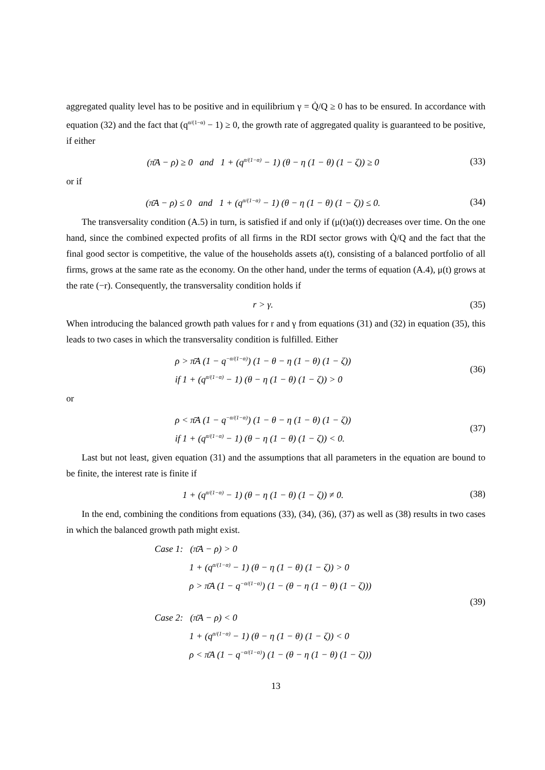aggregated quality level has to be positive and in equilibrium γ = Q̇/Q ≥ 0 has to be ensured. In accordance with equation (32) and the fact that (q<sup>α/(1−α)</sup> − 1) ≥ 0, the growth rate of aggregated quality is guaranteed to be positive, if either
(π̄A − ρ) ≥ 0 and 1 + (q<sup>α/(1−α)</sup> − 1) (θ − η (1 − θ) (1 − ζ)) ≥ 0
(33)
or if
(π̄A − ρ) ≤ 0 and 1 + (q<sup>α/(1−α)</sup> − 1) (θ − η (1 − θ) (1 − ζ)) ≤ 0.
(34)
The transversality condition (A.5) in turn, is satisfied if and only if (μ(t)a(t)) decreases over time. On the one hand, since the combined expected profits of all firms in the RDI sector grows with Q̇/Q and the fact that the final good sector is competitive, the value of the households assets a(t), consisting of a balanced portfolio of all firms, grows at the same rate as the economy. On the other hand, under the terms of equation (A.4), μ(t) grows at the rate (−r). Consequently, the transversality condition holds if
r > γ. (35)
When introducing the balanced growth path values for r and γ from equations (31) and (32) in equation (35), this leads to two cases in which the transversality condition is fulfilled. Either
ρ > π̄A (1 − q<sup>−α/(1−α)</sup>) (1 − θ − η (1 − θ) (1 − ζ))
if 1 + (q<sup>α/(1−α)</sup> − 1) (θ − η (1 − θ) (1 − ζ)) > 0
(36)
or
ρ < π̄A (1 − q<sup>−α/(1−α)</sup>) (1 − θ − η (1 − θ) (1 − ζ))
if 1 + (q<sup>α/(1−α)</sup> − 1) (θ − η (1 − θ) (1 − ζ)) < 0.
(37)
Last but not least, given equation (31) and the assumptions that all parameters in the equation are bound to be finite, the interest rate is finite if
1 + (q<sup>α/(1−α)</sup> − 1) (θ − η (1 − θ) (1 − ζ)) ≠ 0.
(38)
In the end, combining the conditions from equations (33), (34), (36), (37) as well as (38) results in two cases in which the balanced growth path might exist.
Case 1: (π̄A − ρ) > 0
1 + (q<sup>α/(1−α)</sup> − 1) (θ − η (1 − θ) (1 − ζ)) > 0
ρ > π̄A (1 − q<sup>−α/(1−α)</sup>) (1 − (θ − η (1 − θ) (1 − ζ)))
Case 2: (π̄A − ρ) < 0
1 + (q<sup>α/(1−α)</sup> − 1) (θ − η (1 − θ) (1 − ζ)) < 0
ρ < π̄A (1 − q<sup>−α/(1−α)</sup>) (1 − (θ − η (1 − θ) (1 − ζ)))
(39)
13